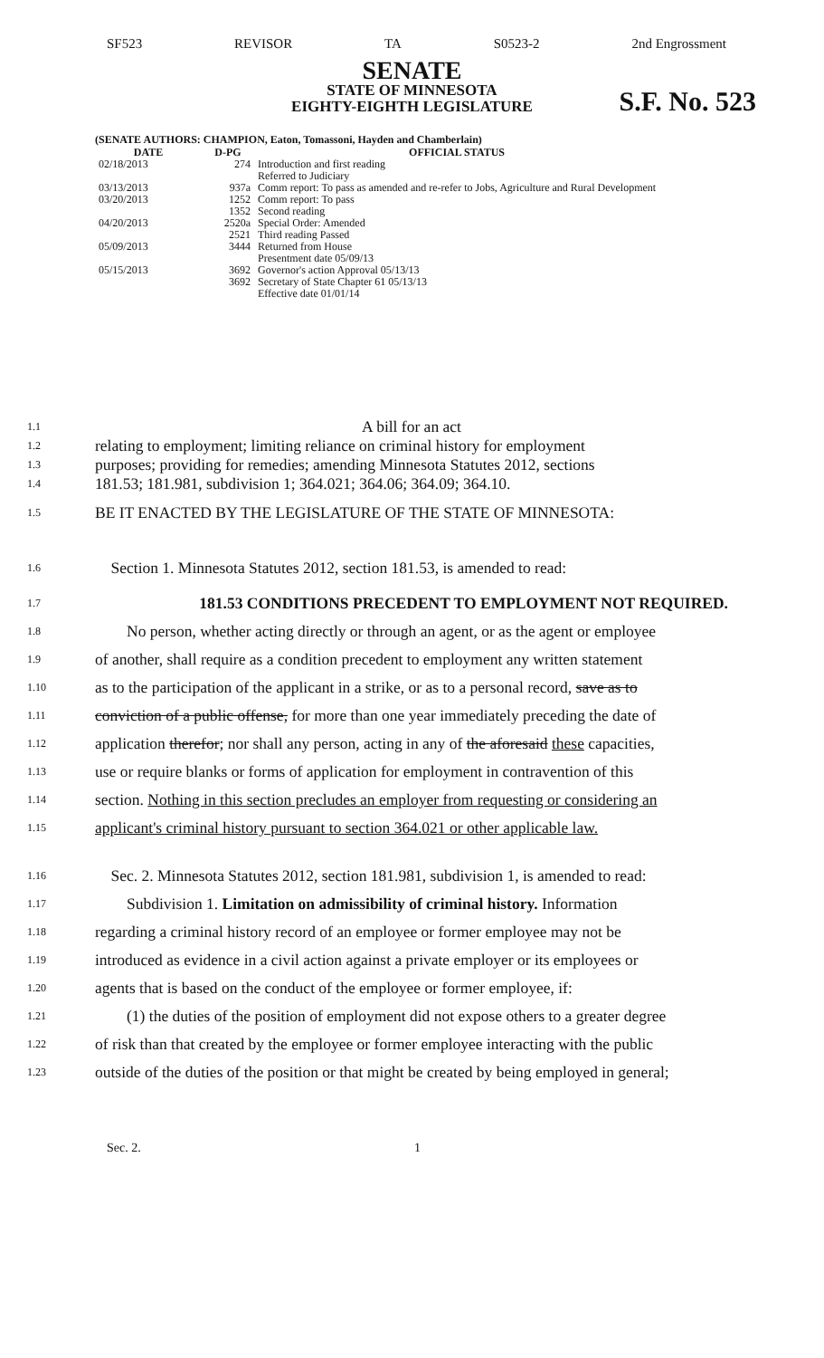SF523 REVISOR TA S0523-2 2nd Engrossment
SENATE
STATE OF MINNESOTA
EIGHTY-EIGHTH LEGISLATURE
S.F. No. 523
(SENATE AUTHORS: CHAMPION, Eaton, Tomassoni, Hayden and Chamberlain)
| DATE | D-PG | OFFICIAL STATUS |
| --- | --- | --- |
| 02/18/2013 | 274 | Introduction and first reading Referred to Judiciary |
| 03/13/2013 | 937a | Comm report: To pass as amended and re-refer to Jobs, Agriculture and Rural Development |
| 03/20/2013 | 1252 1352 | Comm report: To pass Second reading |
| 04/20/2013 | 2520a 2521 | Special Order: Amended Third reading Passed |
| 05/09/2013 | 3444 | Returned from House Presentment date 05/09/13 |
| 05/15/2013 | 3692 3692 | Governor's action Approval 05/13/13 Secretary of State Chapter 61 05/13/13 Effective date 01/01/14 |
1.1 A bill for an act
1.2 relating to employment; limiting reliance on criminal history for employment
1.3 purposes; providing for remedies; amending Minnesota Statutes 2012, sections
1.4 181.53; 181.981, subdivision 1; 364.021; 364.06; 364.09; 364.10.
1.5 BE IT ENACTED BY THE LEGISLATURE OF THE STATE OF MINNESOTA:
1.6 Section 1. Minnesota Statutes 2012, section 181.53, is amended to read:
1.7 181.53 CONDITIONS PRECEDENT TO EMPLOYMENT NOT REQUIRED.
1.8 No person, whether acting directly or through an agent, or as the agent or employee
1.9 of another, shall require as a condition precedent to employment any written statement
1.10 as to the participation of the applicant in a strike, or as to a personal record, save as to
1.11 conviction of a public offense, for more than one year immediately preceding the date of
1.12 application therefor; nor shall any person, acting in any of the aforesaid these capacities,
1.13 use or require blanks or forms of application for employment in contravention of this
1.14 section. Nothing in this section precludes an employer from requesting or considering an
1.15 applicant's criminal history pursuant to section 364.021 or other applicable law.
1.16 Sec. 2. Minnesota Statutes 2012, section 181.981, subdivision 1, is amended to read:
1.17 Subdivision 1. Limitation on admissibility of criminal history. Information
1.18 regarding a criminal history record of an employee or former employee may not be
1.19 introduced as evidence in a civil action against a private employer or its employees or
1.20 agents that is based on the conduct of the employee or former employee, if:
1.21 (1) the duties of the position of employment did not expose others to a greater degree
1.22 of risk than that created by the employee or former employee interacting with the public
1.23 outside of the duties of the position or that might be created by being employed in general;
Sec. 2. 1